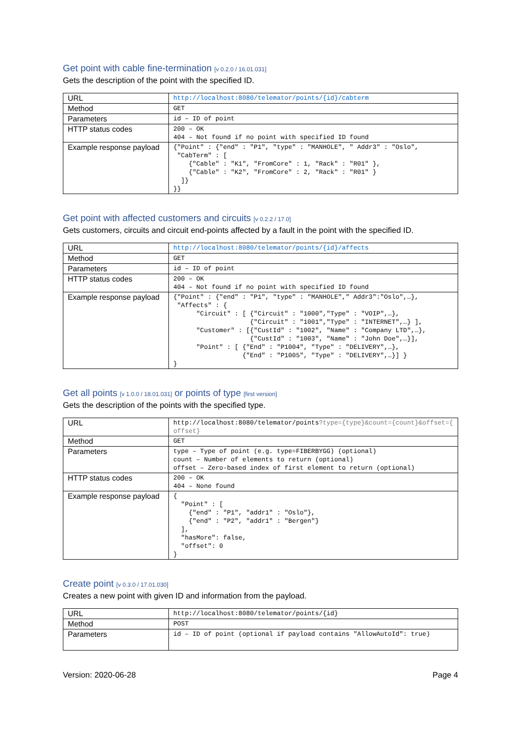Get point with cable fine-termination [v 0.2.0 / 16.01.031]
Gets the description of the point with the specified ID.
| URL | http://localhost:8080/telemator/points/{id}/cabterm |
| Method | GET |
| Parameters | id – ID of point |
| HTTP status codes | 200 – OK 404 – Not found if no point with specified ID found |
| Example response payload | {"Point" : {"end" : "P1", "type" : "MANHOLE", " Addr3" : "Oslo", "CabTerm" : [ {"Cable" : "K1", "FromCore" : 1, "Rack" : "R01" }, {"Cable" : "K2", "FromCore" : 2, "Rack" : "R01" } ]} }} |
Get point with affected customers and circuits [v 0.2.2 / 17.0]
Gets customers, circuits and circuit end-points affected by a fault in the point with the specified ID.
| URL | http://localhost:8080/telemator/points/{id}/affects |
| Method | GET |
| Parameters | id – ID of point |
| HTTP status codes | 200 – OK 404 – Not found if no point with specified ID found |
| Example response payload | {"Point" : {"end" : "P1", "type" : "MANHOLE"," Addr3":"Oslo",…}, "Affects" : { "Circuit" : [ {"Circuit" : "1000","Type" : "VOIP",…}, {"Circuit" : "1001","Type" : "INTERNET",…} ], "Customer" : [{"CustId" : "1002", "Name" : "Company LTD",…}, {"CustId" : "1003", "Name" : "John Doe",…}], "Point" : [ {"End" : "P1004", "Type" : "DELIVERY",…}, {"End" : "P1005", "Type" : "DELIVERY",…}] } } |
Get all points [v 1.0.0 / 18.01.031] or points of type [first version]
Gets the description of the points with the specified type.
| URL | http://localhost:8080/telemator/points ?type={type}&count={count}&offset={ offset} |
| Method | GET |
| Parameters | type – Type of point (e.g. type=FIBERBYGG) (optional) count – Number of elements to return (optional) offset – Zero-based index of first element to return (optional) |
| HTTP status codes | 200 – OK 404 – None found |
| Example response payload | { "Point" : [ {"end" : "P1", "addr1" : "Oslo"}, {"end" : "P2", "addr1" : "Bergen"} ], "hasMore": false, "offset": 0 } |
Create point [v 0.3.0 / 17.01.030]
Creates a new point with given ID and information from the payload.
| URL | http://localhost:8080/telemator/points/{id} |
| Method | POST |
| Parameters | id – ID of point (optional if payload contains "AllowAutoId": true) |
Version: 2020-06-28 Page 4